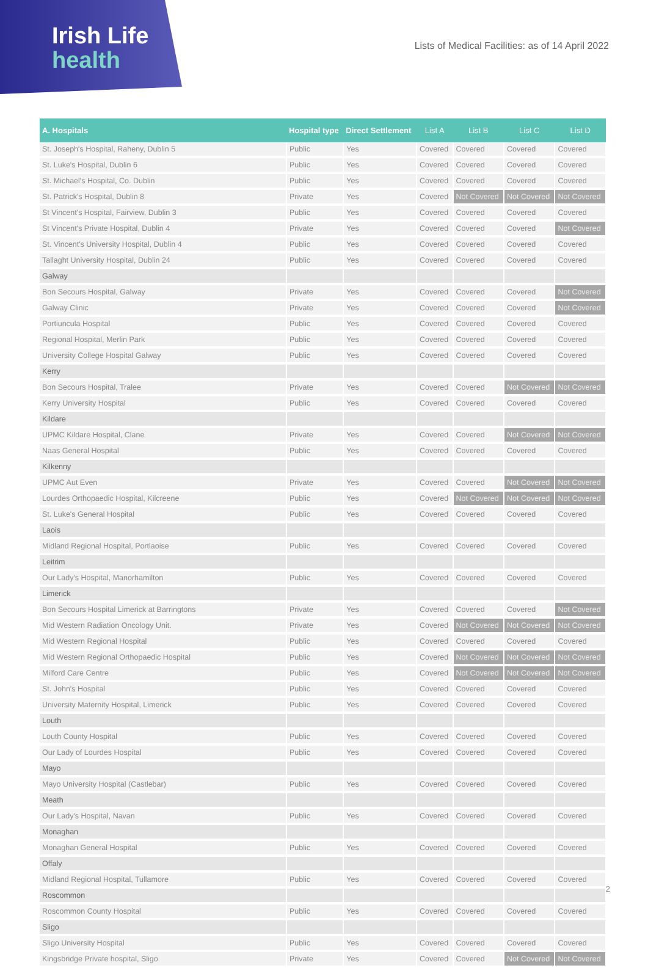Irish Life
health
Lists of Medical Facilities: as of 14 April 2022
| A. Hospitals | Hospital type | Direct Settlement | List A | List B | List C | List D |
| --- | --- | --- | --- | --- | --- | --- |
| St. Joseph's Hospital, Raheny, Dublin 5 | Public | Yes | Covered | Covered | Covered | Covered |
| St. Luke's Hospital, Dublin 6 | Public | Yes | Covered | Covered | Covered | Covered |
| St. Michael's Hospital, Co. Dublin | Public | Yes | Covered | Covered | Covered | Covered |
| St. Patrick's Hospital, Dublin 8 | Private | Yes | Covered | Not Covered | Not Covered | Not Covered |
| St Vincent's Hospital, Fairview, Dublin 3 | Public | Yes | Covered | Covered | Covered | Covered |
| St Vincent's Private Hospital, Dublin 4 | Private | Yes | Covered | Covered | Covered | Not Covered |
| St. Vincent's University Hospital, Dublin 4 | Public | Yes | Covered | Covered | Covered | Covered |
| Tallaght University Hospital, Dublin 24 | Public | Yes | Covered | Covered | Covered | Covered |
| Galway | | | | | | |
| Bon Secours Hospital, Galway | Private | Yes | Covered | Covered | Covered | Not Covered |
| Galway Clinic | Private | Yes | Covered | Covered | Covered | Not Covered |
| Portiuncula Hospital | Public | Yes | Covered | Covered | Covered | Covered |
| Regional Hospital, Merlin Park | Public | Yes | Covered | Covered | Covered | Covered |
| University College Hospital Galway | Public | Yes | Covered | Covered | Covered | Covered |
| Kerry | | | | | | |
| Bon Secours Hospital, Tralee | Private | Yes | Covered | Covered | Not Covered | Not Covered |
| Kerry University Hospital | Public | Yes | Covered | Covered | Covered | Covered |
| Kildare | | | | | | |
| UPMC Kildare Hospital, Clane | Private | Yes | Covered | Covered | Not Covered | Not Covered |
| Naas General Hospital | Public | Yes | Covered | Covered | Covered | Covered |
| Kilkenny | | | | | | |
| UPMC Aut Even | Private | Yes | Covered | Covered | Not Covered | Not Covered |
| Lourdes Orthopaedic Hospital, Kilcreene | Public | Yes | Covered | Not Covered | Not Covered | Not Covered |
| St. Luke's General Hospital | Public | Yes | Covered | Covered | Covered | Covered |
| Laois | | | | | | |
| Midland Regional Hospital, Portlaoise | Public | Yes | Covered | Covered | Covered | Covered |
| Leitrim | | | | | | |
| Our Lady's Hospital, Manorhamilton | Public | Yes | Covered | Covered | Covered | Covered |
| Limerick | | | | | | |
| Bon Secours Hospital Limerick at Barringtons | Private | Yes | Covered | Covered | Covered | Not Covered |
| Mid Western Radiation Oncology Unit. | Private | Yes | Covered | Not Covered | Not Covered | Not Covered |
| Mid Western Regional Hospital | Public | Yes | Covered | Covered | Covered | Covered |
| Mid Western Regional Orthopaedic Hospital | Public | Yes | Covered | Not Covered | Not Covered | Not Covered |
| Milford Care Centre | Public | Yes | Covered | Not Covered | Not Covered | Not Covered |
| St. John's Hospital | Public | Yes | Covered | Covered | Covered | Covered |
| University Maternity Hospital, Limerick | Public | Yes | Covered | Covered | Covered | Covered |
| Louth | | | | | | |
| Louth County Hospital | Public | Yes | Covered | Covered | Covered | Covered |
| Our Lady of Lourdes Hospital | Public | Yes | Covered | Covered | Covered | Covered |
| Mayo | | | | | | |
| Mayo University Hospital (Castlebar) | Public | Yes | Covered | Covered | Covered | Covered |
| Meath | | | | | | |
| Our Lady's Hospital, Navan | Public | Yes | Covered | Covered | Covered | Covered |
| Monaghan | | | | | | |
| Monaghan General Hospital | Public | Yes | Covered | Covered | Covered | Covered |
| Offaly | | | | | | |
| Midland Regional Hospital, Tullamore | Public | Yes | Covered | Covered | Covered | Covered |
| Roscommon | | | | | | |
| Roscommon County Hospital | Public | Yes | Covered | Covered | Covered | Covered |
| Sligo | | | | | | |
| Sligo University Hospital | Public | Yes | Covered | Covered | Covered | Covered |
| Kingsbridge Private hospital, Sligo | Private | Yes | Covered | Covered | Not Covered | Not Covered |
2